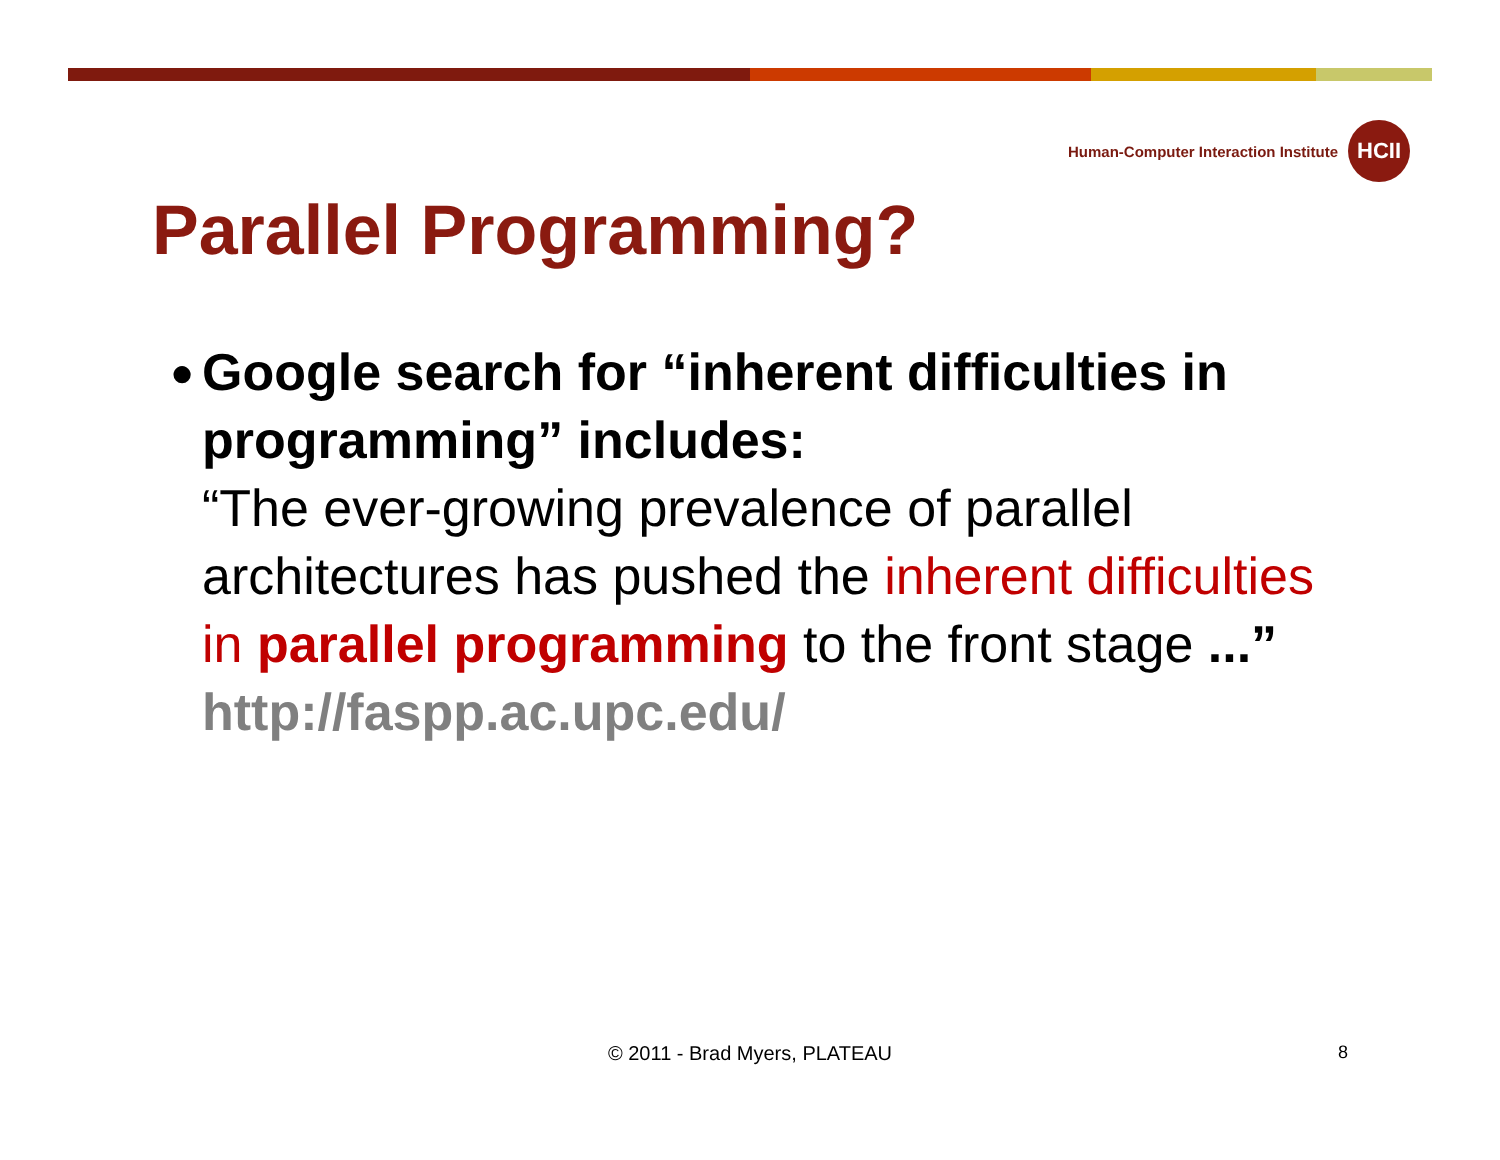Human-Computer Interaction Institute
HCII
Parallel Programming?
●
Google search for “inherent difficulties in programming” includes:
“The ever-growing prevalence of parallel architectures has pushed the inherent difficulties in parallel programming to the front stage ...” http://faspp.ac.upc.edu/
© 2011 - Brad Myers, PLATEAU 8